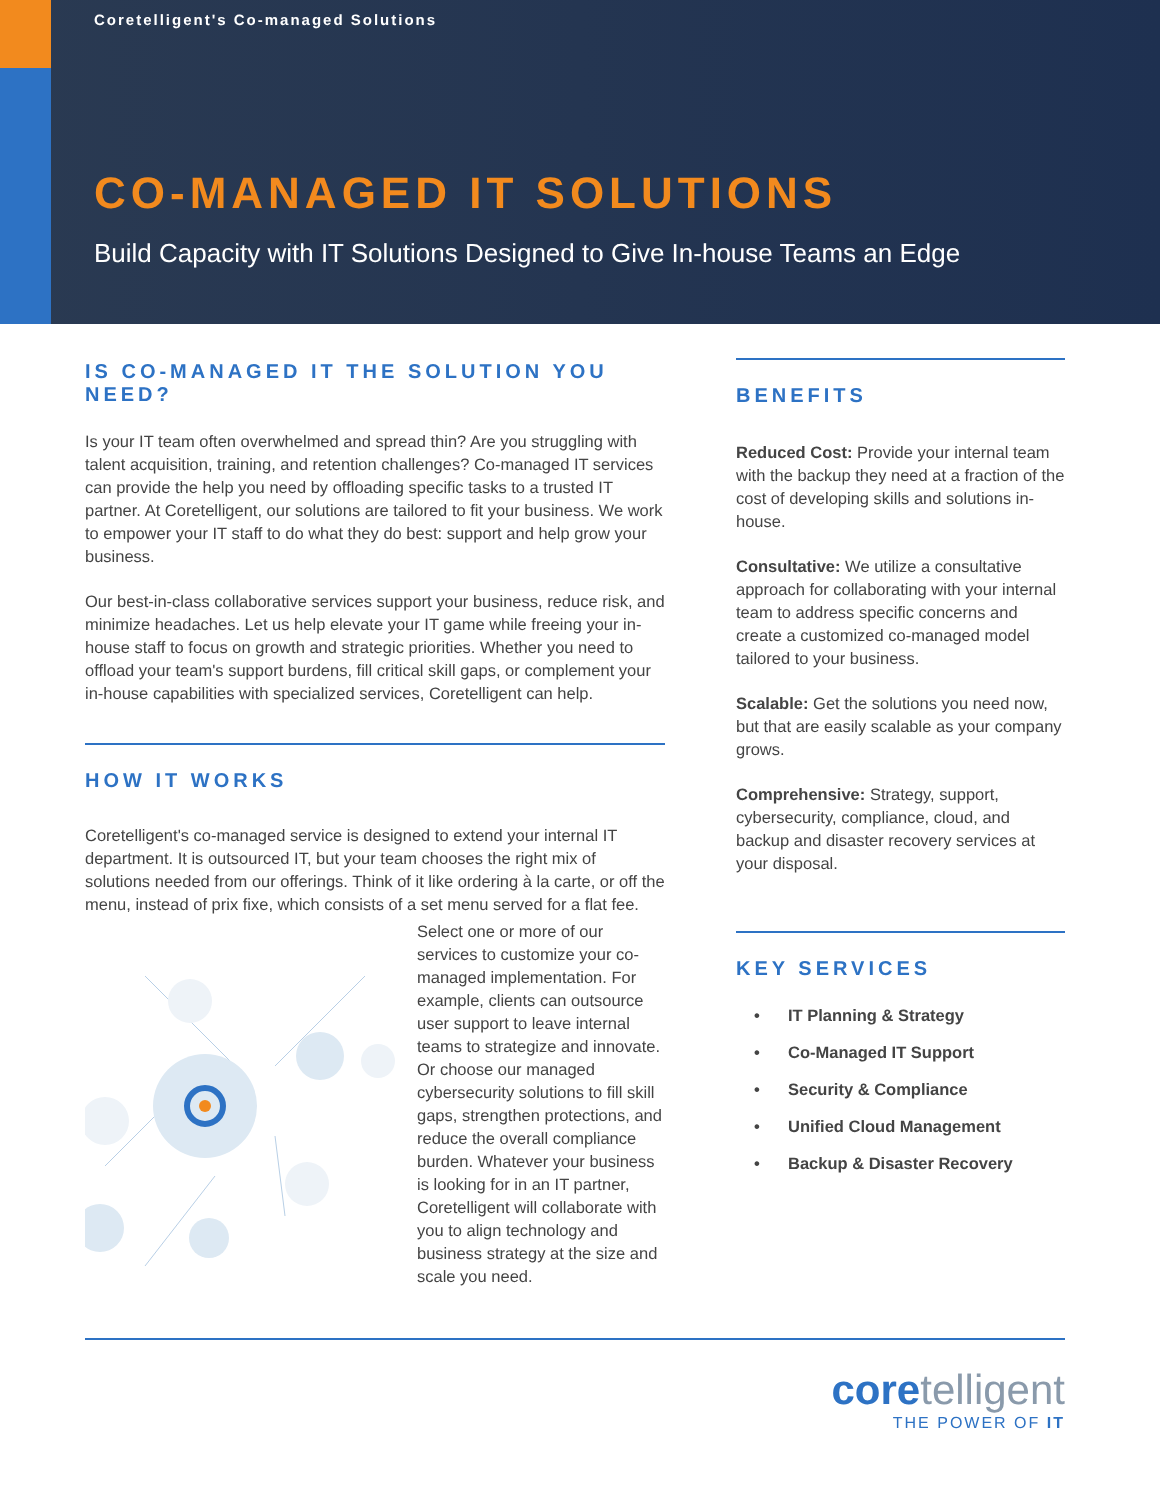Coretelligent's Co-managed Solutions
CO-MANAGED IT SOLUTIONS
Build Capacity with IT Solutions Designed to Give In-house Teams an Edge
IS CO-MANAGED IT THE SOLUTION YOU NEED?
Is your IT team often overwhelmed and spread thin? Are you struggling with talent acquisition, training, and retention challenges? Co-managed IT services can provide the help you need by offloading specific tasks to a trusted IT partner. At Coretelligent, our solutions are tailored to fit your business. We work to empower your IT staff to do what they do best: support and help grow your business.
Our best-in-class collaborative services support your business, reduce risk, and minimize headaches. Let us help elevate your IT game while freeing your in-house staff to focus on growth and strategic priorities. Whether you need to offload your team's support burdens, fill critical skill gaps, or complement your in-house capabilities with specialized services, Coretelligent can help.
HOW IT WORKS
Coretelligent's co-managed service is designed to extend your internal IT department. It is outsourced IT, but your team chooses the right mix of solutions needed from our offerings. Think of it like ordering à la carte, or off the menu, instead of prix fixe, which consists of a set menu served for a flat fee.
Select one or more of our services to customize your co-managed implementation. For example, clients can outsource user support to leave internal teams to strategize and innovate. Or choose our managed cybersecurity solutions to fill skill gaps, strengthen protections, and reduce the overall compliance burden. Whatever your business is looking for in an IT partner, Coretelligent will collaborate with you to align technology and business strategy at the size and scale you need.
BENEFITS
Reduced Cost: Provide your internal team with the backup they need at a fraction of the cost of developing skills and solutions in-house.
Consultative: We utilize a consultative approach for collaborating with your internal team to address specific concerns and create a customized co-managed model tailored to your business.
Scalable: Get the solutions you need now, but that are easily scalable as your company grows.
Comprehensive: Strategy, support, cybersecurity, compliance, cloud, and backup and disaster recovery services at your disposal.
KEY SERVICES
• IT Planning & Strategy
• Co-Managed IT Support
• Security & Compliance
• Unified Cloud Management
• Backup & Disaster Recovery
core telligent
THE POWER OF IT